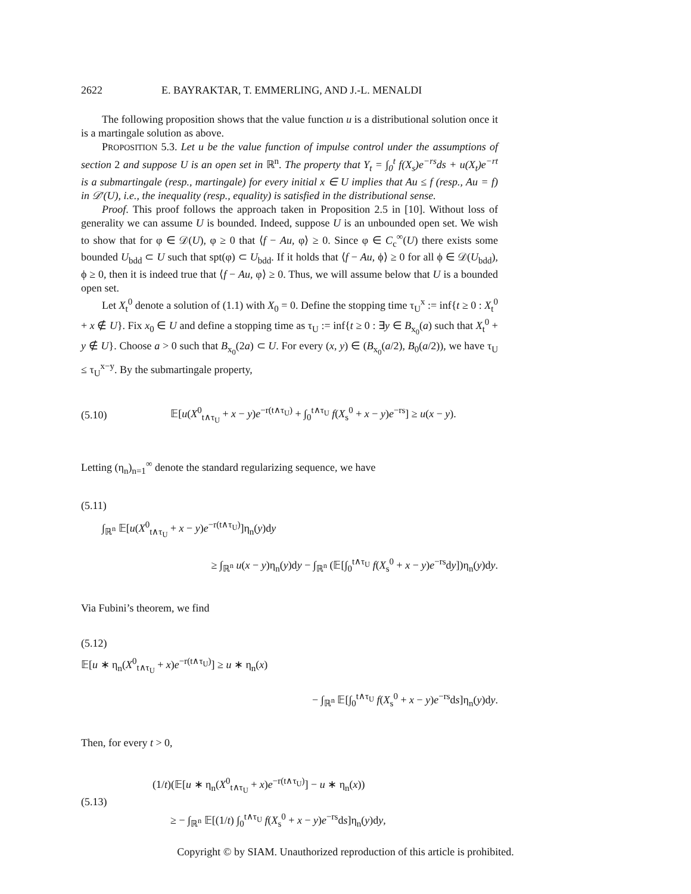2622 E. BAYRAKTAR, T. EMMERLING, AND J.-L. MENALDI
The following proposition shows that the value function u is a distributional solution once it is a martingale solution as above.
PROPOSITION 5.3. Let u be the value function of impulse control under the assumptions of section 2 and suppose U is an open set in ℝ<sup>n</sup>. The property that Y<sub>t</sub> = ∫<sub>0</sub><sup>t</sup> f(X<sub>s</sub>)e<sup>−rs</sup>ds + u(X<sub>t</sub>)e<sup>−rt</sup> is a submartingale (resp., martingale) for every initial x ∈ U implies that Au ≤ f (resp., Au = f) in 𝒟′(U), i.e., the inequality (resp., equality) is satisfied in the distributional sense.
Proof. This proof follows the approach taken in Proposition 2.5 in [10]. Without loss of generality we can assume U is bounded. Indeed, suppose U is an unbounded open set. We wish to show that for φ ∈ 𝒟(U), φ ≥ 0 that ⟨f − Au, φ⟩ ≥ 0. Since φ ∈ C<sub>c</sub><sup>∞</sup>(U) there exists some bounded U<sub>bdd</sub> ⊂ U such that spt(φ) ⊂ U<sub>bdd</sub>. If it holds that ⟨f − Au, ϕ⟩ ≥ 0 for all ϕ ∈ 𝒟(U<sub>bdd</sub>), ϕ ≥ 0, then it is indeed true that ⟨f − Au, φ⟩ ≥ 0. Thus, we will assume below that U is a bounded open set.
Let X<sub>t</sub><sup>0</sup> denote a solution of (1.1) with X<sub>0</sub> = 0. Define the stopping time τ<sub>U</sub><sup>x</sup> := inf{t ≥ 0 : X<sub>t</sub><sup>0</sup> + x ∉ U}. Fix x<sub>0</sub> ∈ U and define a stopping time as τ<sub>U</sub> := inf{t ≥ 0 : ∃y ∈ B<sub>x<sub>0</sub></sub>(a) such that X<sub>t</sub><sup>0</sup> + y ∉ U}. Choose a > 0 such that B<sub>x<sub>0</sub></sub>(2a) ⊂ U. For every (x, y) ∈ (B<sub>x<sub>0</sub></sub>(a/2), B<sub>0</sub>(a/2)), we have τ<sub>U</sub> ≤ τ<sub>U</sub><sup>x−y</sup>. By the submartingale property,
(5.10) 𝔼[u(X<sup>0</sup><sub>t∧τ<sub>U</sub></sub> + x − y)e<sup>−r(t∧τ<sub>U</sub>)</sup> + ∫<sub>0</sub><sup>t∧τ<sub>U</sub></sup> f(X<sub>s</sub><sup>0</sup> + x − y)e<sup>−rs</sup>] ≥ u(x − y).
Letting (η<sub>n</sub>)<sub>n=1</sub><sup>∞</sup> denote the standard regularizing sequence, we have
(5.11)
∫<sub>ℝ<sup>n</sup></sub> 𝔼[u(X<sup>0</sup><sub>t∧τ<sub>U</sub></sub> + x − y)e<sup>−r(t∧τ<sub>U</sub>)</sup>]η<sub>n</sub>(y)dy
≥ ∫<sub>ℝ<sup>n</sup></sub> u(x − y)η<sub>n</sub>(y)dy − ∫<sub>ℝ<sup>n</sup></sub> (𝔼[∫<sub>0</sub><sup>t∧τ<sub>U</sub></sup> f(X<sub>s</sub><sup>0</sup> + x − y)e<sup>−rs</sup>dy])η<sub>n</sub>(y)dy.
Via Fubini’s theorem, we find
(5.12)
𝔼[u ∗ η<sub>n</sub>(X<sup>0</sup><sub>t∧τ<sub>U</sub></sub> + x)e<sup>−r(t∧τ<sub>U</sub>)</sup>] ≥ u ∗ η<sub>n</sub>(x)
− ∫<sub>ℝ<sup>n</sup></sub> 𝔼[∫<sub>0</sub><sup>t∧τ<sub>U</sub></sup> f(X<sub>s</sub><sup>0</sup> + x − y)e<sup>−rs</sup>ds]η<sub>n</sub>(y)dy.
Then, for every t > 0,
(5.13)
(1/t)(𝔼[u ∗ η<sub>n</sub>(X<sup>0</sup><sub>t∧τ<sub>U</sub></sub> + x)e<sup>−r(t∧τ<sub>U</sub>)</sup>] − u ∗ η<sub>n</sub>(x))
≥ − ∫<sub>ℝ<sup>n</sup></sub> 𝔼[(1/t) ∫<sub>0</sub><sup>t∧τ<sub>U</sub></sup> f(X<sub>s</sub><sup>0</sup> + x − y)e<sup>−rs</sup>ds]η<sub>n</sub>(y)dy,
Copyright © by SIAM. Unauthorized reproduction of this article is prohibited.